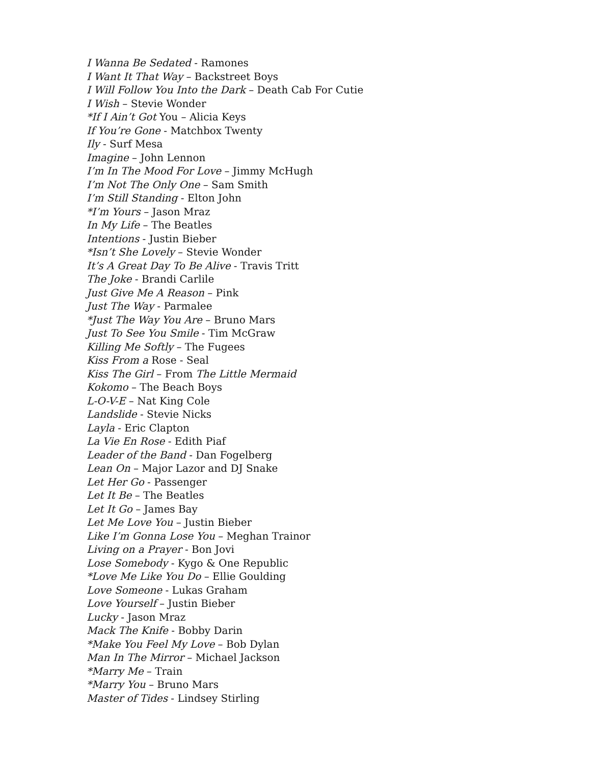I Wanna Be Sedated - Ramones
I Want It That Way – Backstreet Boys
I Will Follow You Into the Dark – Death Cab For Cutie
I Wish – Stevie Wonder
*If I Ain’t Got You – Alicia Keys
If You’re Gone - Matchbox Twenty
Ily - Surf Mesa
Imagine – John Lennon
I’m In The Mood For Love – Jimmy McHugh
I’m Not The Only One – Sam Smith
I’m Still Standing - Elton John
*I’m Yours – Jason Mraz
In My Life – The Beatles
Intentions - Justin Bieber
*Isn’t She Lovely – Stevie Wonder
It’s A Great Day To Be Alive - Travis Tritt
The Joke - Brandi Carlile
Just Give Me A Reason – Pink
Just The Way - Parmalee
*Just The Way You Are – Bruno Mars
Just To See You Smile - Tim McGraw
Killing Me Softly – The Fugees
Kiss From a Rose - Seal
Kiss The Girl – From The Little Mermaid
Kokomo – The Beach Boys
L-O-V-E – Nat King Cole
Landslide - Stevie Nicks
Layla - Eric Clapton
La Vie En Rose - Edith Piaf
Leader of the Band - Dan Fogelberg
Lean On – Major Lazor and DJ Snake
Let Her Go - Passenger
Let It Be – The Beatles
Let It Go – James Bay
Let Me Love You – Justin Bieber
Like I’m Gonna Lose You – Meghan Trainor
Living on a Prayer - Bon Jovi
Lose Somebody - Kygo & One Republic
*Love Me Like You Do – Ellie Goulding
Love Someone - Lukas Graham
Love Yourself – Justin Bieber
Lucky - Jason Mraz
Mack The Knife - Bobby Darin
*Make You Feel My Love – Bob Dylan
Man In The Mirror – Michael Jackson
*Marry Me – Train
*Marry You – Bruno Mars
Master of Tides - Lindsey Stirling